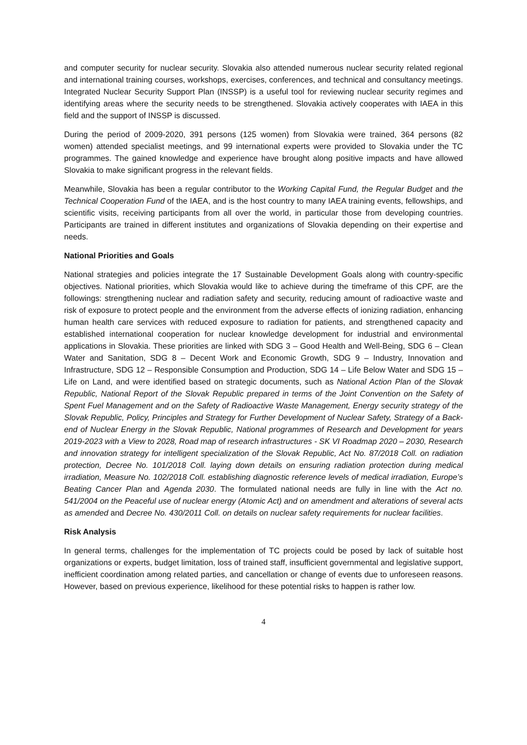and computer security for nuclear security. Slovakia also attended numerous nuclear security related regional and international training courses, workshops, exercises, conferences, and technical and consultancy meetings. Integrated Nuclear Security Support Plan (INSSP) is a useful tool for reviewing nuclear security regimes and identifying areas where the security needs to be strengthened. Slovakia actively cooperates with IAEA in this field and the support of INSSP is discussed.
During the period of 2009-2020, 391 persons (125 women) from Slovakia were trained, 364 persons (82 women) attended specialist meetings, and 99 international experts were provided to Slovakia under the TC programmes. The gained knowledge and experience have brought along positive impacts and have allowed Slovakia to make significant progress in the relevant fields.
Meanwhile, Slovakia has been a regular contributor to the Working Capital Fund, the Regular Budget and the Technical Cooperation Fund of the IAEA, and is the host country to many IAEA training events, fellowships, and scientific visits, receiving participants from all over the world, in particular those from developing countries. Participants are trained in different institutes and organizations of Slovakia depending on their expertise and needs.
National Priorities and Goals
National strategies and policies integrate the 17 Sustainable Development Goals along with country-specific objectives. National priorities, which Slovakia would like to achieve during the timeframe of this CPF, are the followings: strengthening nuclear and radiation safety and security, reducing amount of radioactive waste and risk of exposure to protect people and the environment from the adverse effects of ionizing radiation, enhancing human health care services with reduced exposure to radiation for patients, and strengthened capacity and established international cooperation for nuclear knowledge development for industrial and environmental applications in Slovakia. These priorities are linked with SDG 3 – Good Health and Well-Being, SDG 6 – Clean Water and Sanitation, SDG 8 – Decent Work and Economic Growth, SDG 9 – Industry, Innovation and Infrastructure, SDG 12 – Responsible Consumption and Production, SDG 14 – Life Below Water and SDG 15 – Life on Land, and were identified based on strategic documents, such as National Action Plan of the Slovak Republic, National Report of the Slovak Republic prepared in terms of the Joint Convention on the Safety of Spent Fuel Management and on the Safety of Radioactive Waste Management, Energy security strategy of the Slovak Republic, Policy, Principles and Strategy for Further Development of Nuclear Safety, Strategy of a Back-end of Nuclear Energy in the Slovak Republic, National programmes of Research and Development for years 2019-2023 with a View to 2028, Road map of research infrastructures - SK VI Roadmap 2020 – 2030, Research and innovation strategy for intelligent specialization of the Slovak Republic, Act No. 87/2018 Coll. on radiation protection, Decree No. 101/2018 Coll. laying down details on ensuring radiation protection during medical irradiation, Measure No. 102/2018 Coll. establishing diagnostic reference levels of medical irradiation, Europe’s Beating Cancer Plan and Agenda 2030. The formulated national needs are fully in line with the Act no. 541/2004 on the Peaceful use of nuclear energy (Atomic Act) and on amendment and alterations of several acts as amended and Decree No. 430/2011 Coll. on details on nuclear safety requirements for nuclear facilities.
Risk Analysis
In general terms, challenges for the implementation of TC projects could be posed by lack of suitable host organizations or experts, budget limitation, loss of trained staff, insufficient governmental and legislative support, inefficient coordination among related parties, and cancellation or change of events due to unforeseen reasons. However, based on previous experience, likelihood for these potential risks to happen is rather low.
4